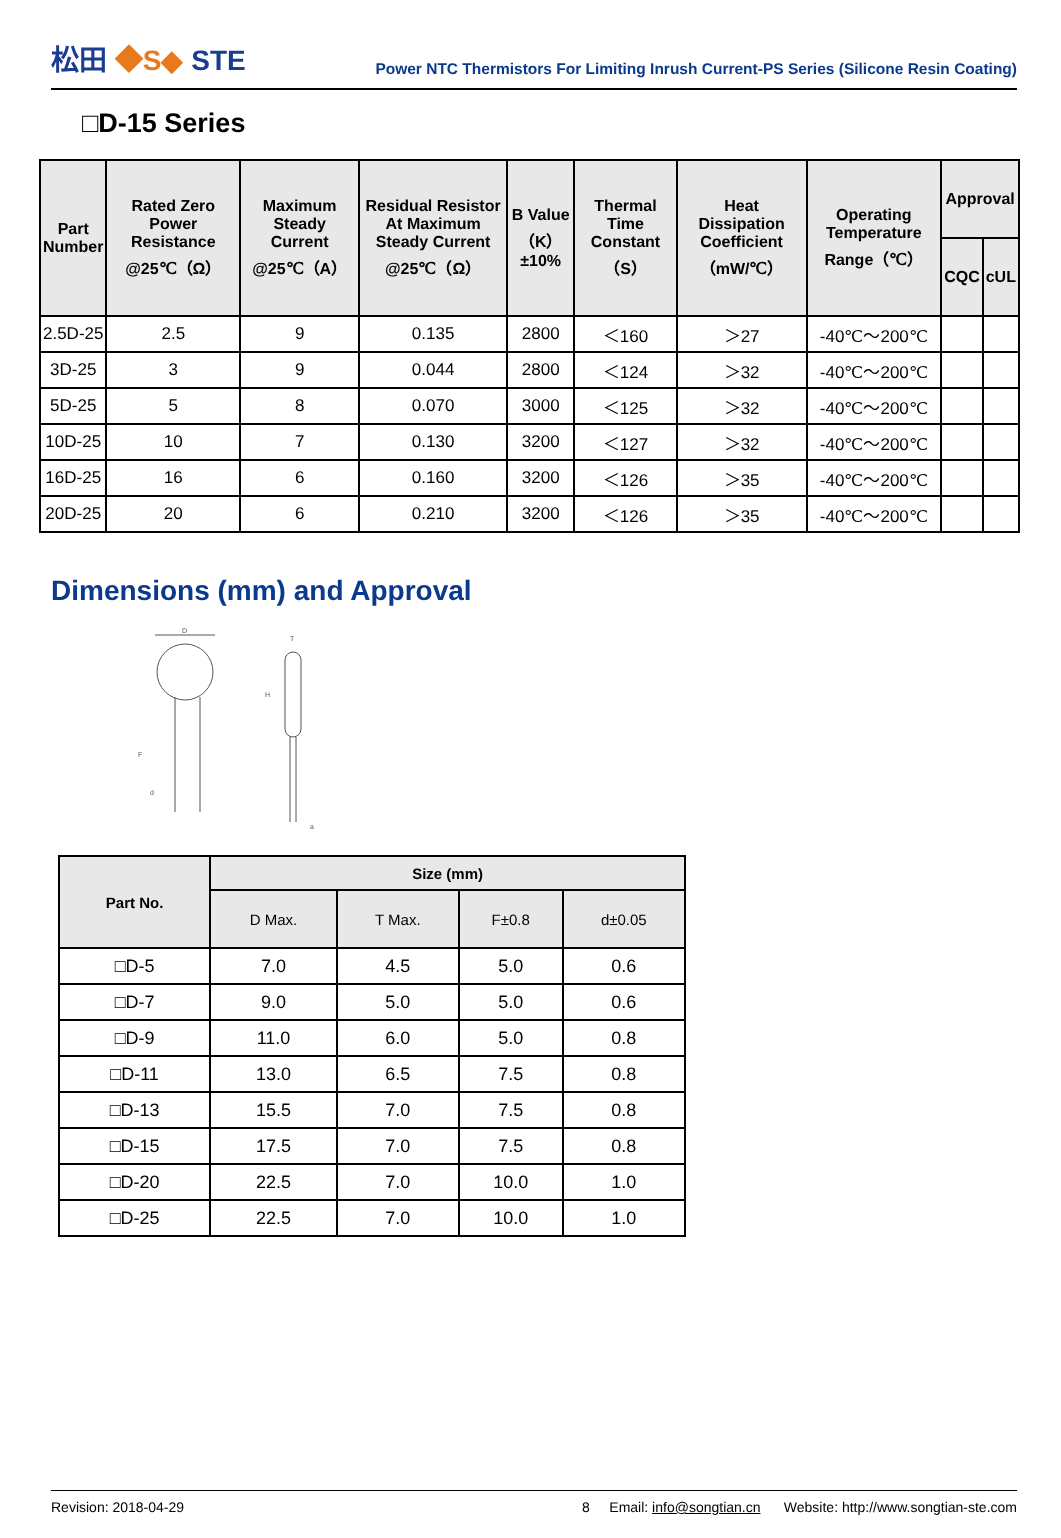松田 ◆S◆ STE
Power NTC Thermistors For Limiting Inrush Current-PS Series (Silicone Resin Coating)
□D-15 Series
| Part Number | Rated Zero Power Resistance @25℃（Ω） | Maximum Steady Current @25℃（A） | Residual Resistor At Maximum Steady Current @25℃（Ω） | B Value（K）±10% | Thermal Time Constant（S） | Heat Dissipation Coefficient（mW/℃） | Operating Temperature Range（℃） | Approval | |
| --- | --- | --- | --- | --- | --- | --- | --- | --- | --- |
| | | | | | | | | CQC | cUL |
| 2.5D-25 | 2.5 | 9 | 0.135 | 2800 | ＜160 | ＞27 | -40℃～200℃ | | |
| 3D-25 | 3 | 9 | 0.044 | 2800 | ＜124 | ＞32 | -40℃～200℃ | | |
| 5D-25 | 5 | 8 | 0.070 | 3000 | ＜125 | ＞32 | -40℃～200℃ | | |
| 10D-25 | 10 | 7 | 0.130 | 3200 | ＜127 | ＞32 | -40℃～200℃ | | |
| 16D-25 | 16 | 6 | 0.160 | 3200 | ＜126 | ＞35 | -40℃～200℃ | | |
| 20D-25 | 20 | 6 | 0.210 | 3200 | ＜126 | ＞35 | -40℃～200℃ | | |
Dimensions (mm) and Approval
D
F
d
T
H
a
| Part No. | Size (mm) | | | |
| --- | --- | --- | --- | --- |
| | D Max. | T Max. | F±0.8 | d±0.05 |
| □D-5 | 7.0 | 4.5 | 5.0 | 0.6 |
| □D-7 | 9.0 | 5.0 | 5.0 | 0.6 |
| □D-9 | 11.0 | 6.0 | 5.0 | 0.8 |
| □D-11 | 13.0 | 6.5 | 7.5 | 0.8 |
| □D-13 | 15.5 | 7.0 | 7.5 | 0.8 |
| □D-15 | 17.5 | 7.0 | 7.5 | 0.8 |
| □D-20 | 22.5 | 7.0 | 10.0 | 1.0 |
| □D-25 | 22.5 | 7.0 | 10.0 | 1.0 |
Revision: 2018-04-29 8 Email: info@songtian.cn Website: http://www.songtian-ste.com